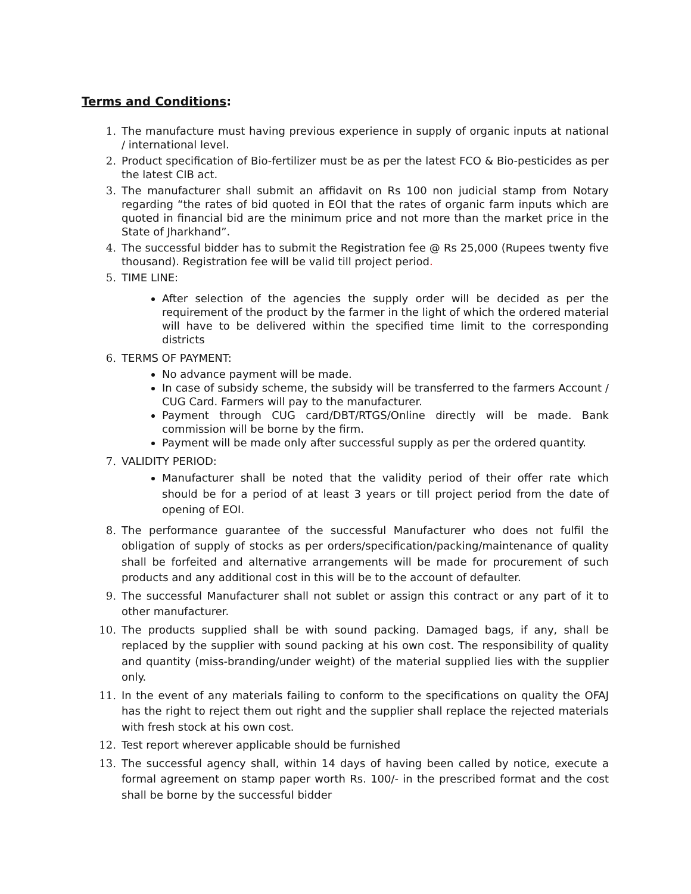Terms and Conditions:
1. The manufacture must having previous experience in supply of organic inputs at national / international level.
2. Product specification of Bio-fertilizer must be as per the latest FCO & Bio-pesticides as per the latest CIB act.
3. The manufacturer shall submit an affidavit on Rs 100 non judicial stamp from Notary regarding “the rates of bid quoted in EOI that the rates of organic farm inputs which are quoted in financial bid are the minimum price and not more than the market price in the State of Jharkhand”.
4. The successful bidder has to submit the Registration fee @ Rs 25,000 (Rupees twenty five thousand). Registration fee will be valid till project period.
5. TIME LINE:
After selection of the agencies the supply order will be decided as per the requirement of the product by the farmer in the light of which the ordered material will have to be delivered within the specified time limit to the corresponding districts
6. TERMS OF PAYMENT:
No advance payment will be made.
In case of subsidy scheme, the subsidy will be transferred to the farmers Account / CUG Card. Farmers will pay to the manufacturer.
Payment through CUG card/DBT/RTGS/Online directly will be made. Bank commission will be borne by the firm.
Payment will be made only after successful supply as per the ordered quantity.
7. VALIDITY PERIOD:
Manufacturer shall be noted that the validity period of their offer rate which should be for a period of at least 3 years or till project period from the date of opening of EOI.
8. The performance guarantee of the successful Manufacturer who does not fulfil the obligation of supply of stocks as per orders/specification/packing/maintenance of quality shall be forfeited and alternative arrangements will be made for procurement of such products and any additional cost in this will be to the account of defaulter.
9. The successful Manufacturer shall not sublet or assign this contract or any part of it to other manufacturer.
10. The products supplied shall be with sound packing. Damaged bags, if any, shall be replaced by the supplier with sound packing at his own cost. The responsibility of quality and quantity (miss-branding/under weight) of the material supplied lies with the supplier only.
11. In the event of any materials failing to conform to the specifications on quality the OFAJ has the right to reject them out right and the supplier shall replace the rejected materials with fresh stock at his own cost.
12. Test report wherever applicable should be furnished
13. The successful agency shall, within 14 days of having been called by notice, execute a formal agreement on stamp paper worth Rs. 100/- in the prescribed format and the cost shall be borne by the successful bidder